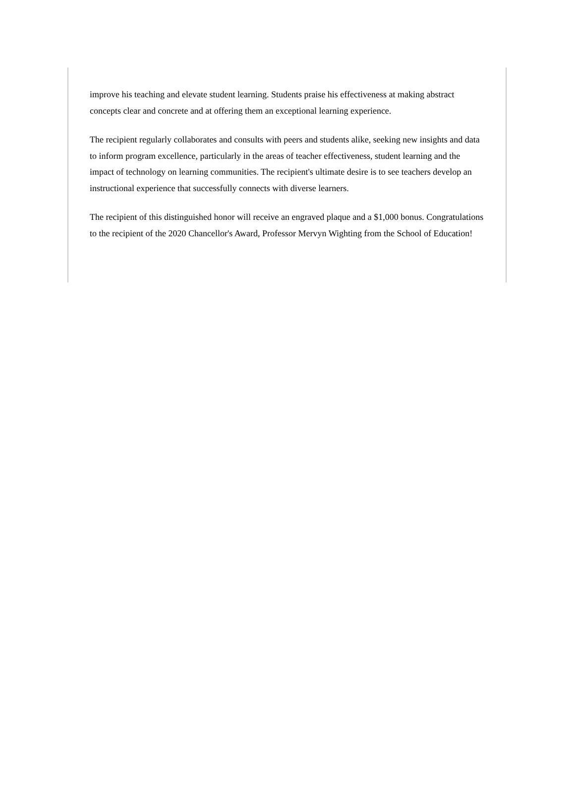improve his teaching and elevate student learning. Students praise his effectiveness at making abstract concepts clear and concrete and at offering them an exceptional learning experience.
The recipient regularly collaborates and consults with peers and students alike, seeking new insights and data to inform program excellence, particularly in the areas of teacher effectiveness, student learning and the impact of technology on learning communities. The recipient's ultimate desire is to see teachers develop an instructional experience that successfully connects with diverse learners.
The recipient of this distinguished honor will receive an engraved plaque and a $1,000 bonus. Congratulations to the recipient of the 2020 Chancellor's Award, Professor Mervyn Wighting from the School of Education!